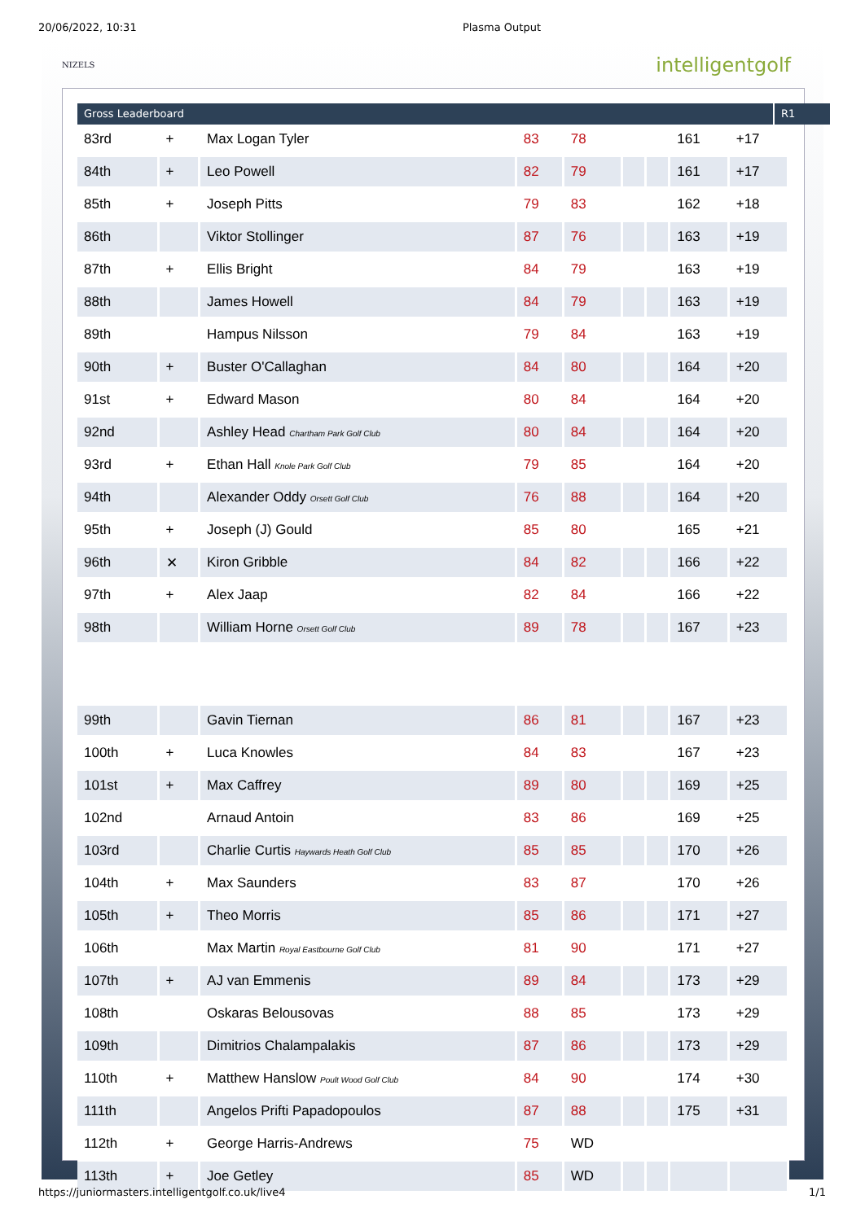20/06/2022, 10:31 Plasma Output
NIZELS
intelligentgolf
Gross Leaderboard R1
| 83rd | + | Max Logan Tyler | 83 | 78 | | | 161 | +17 |
| 84th | + | Leo Powell | 82 | 79 | | | 161 | +17 |
| 85th | + | Joseph Pitts | 79 | 83 | | | 162 | +18 |
| 86th | | Viktor Stollinger | 87 | 76 | | | 163 | +19 |
| 87th | + | Ellis Bright | 84 | 79 | | | 163 | +19 |
| 88th | | James Howell | 84 | 79 | | | 163 | +19 |
| 89th | | Hampus Nilsson | 79 | 84 | | | 163 | +19 |
| 90th | + | Buster O'Callaghan | 84 | 80 | | | 164 | +20 |
| 91st | + | Edward Mason | 80 | 84 | | | 164 | +20 |
| 92nd | | Ashley Head Chartham Park Golf Club | 80 | 84 | | | 164 | +20 |
| 93rd | + | Ethan Hall Knole Park Golf Club | 79 | 85 | | | 164 | +20 |
| 94th | | Alexander Oddy Orsett Golf Club | 76 | 88 | | | 164 | +20 |
| 95th | + | Joseph (J) Gould | 85 | 80 | | | 165 | +21 |
| 96th | ✕ | Kiron Gribble | 84 | 82 | | | 166 | +22 |
| 97th | + | Alex Jaap | 82 | 84 | | | 166 | +22 |
| 98th | | William Horne Orsett Golf Club | 89 | 78 | | | 167 | +23 |
| 99th | | Gavin Tiernan | 86 | 81 | | | 167 | +23 |
| 100th | + | Luca Knowles | 84 | 83 | | | 167 | +23 |
| 101st | + | Max Caffrey | 89 | 80 | | | 169 | +25 |
| 102nd | | Arnaud Antoin | 83 | 86 | | | 169 | +25 |
| 103rd | | Charlie Curtis Haywards Heath Golf Club | 85 | 85 | | | 170 | +26 |
| 104th | + | Max Saunders | 83 | 87 | | | 170 | +26 |
| 105th | + | Theo Morris | 85 | 86 | | | 171 | +27 |
| 106th | | Max Martin Royal Eastbourne Golf Club | 81 | 90 | | | 171 | +27 |
| 107th | + | AJ van Emmenis | 89 | 84 | | | 173 | +29 |
| 108th | | Oskaras Belousovas | 88 | 85 | | | 173 | +29 |
| 109th | | Dimitrios Chalampalakis | 87 | 86 | | | 173 | +29 |
| 110th | + | Matthew Hanslow Poult Wood Golf Club | 84 | 90 | | | 174 | +30 |
| 111th | | Angelos Prifti Papadopoulos | 87 | 88 | | | 175 | +31 |
| 112th | + | George Harris-Andrews | 75 | WD | | | | |
| 113th | + | Joe Getley | 85 | WD | | | | |
https://juniormasters.intelligentgolf.co.uk/live4 1/1